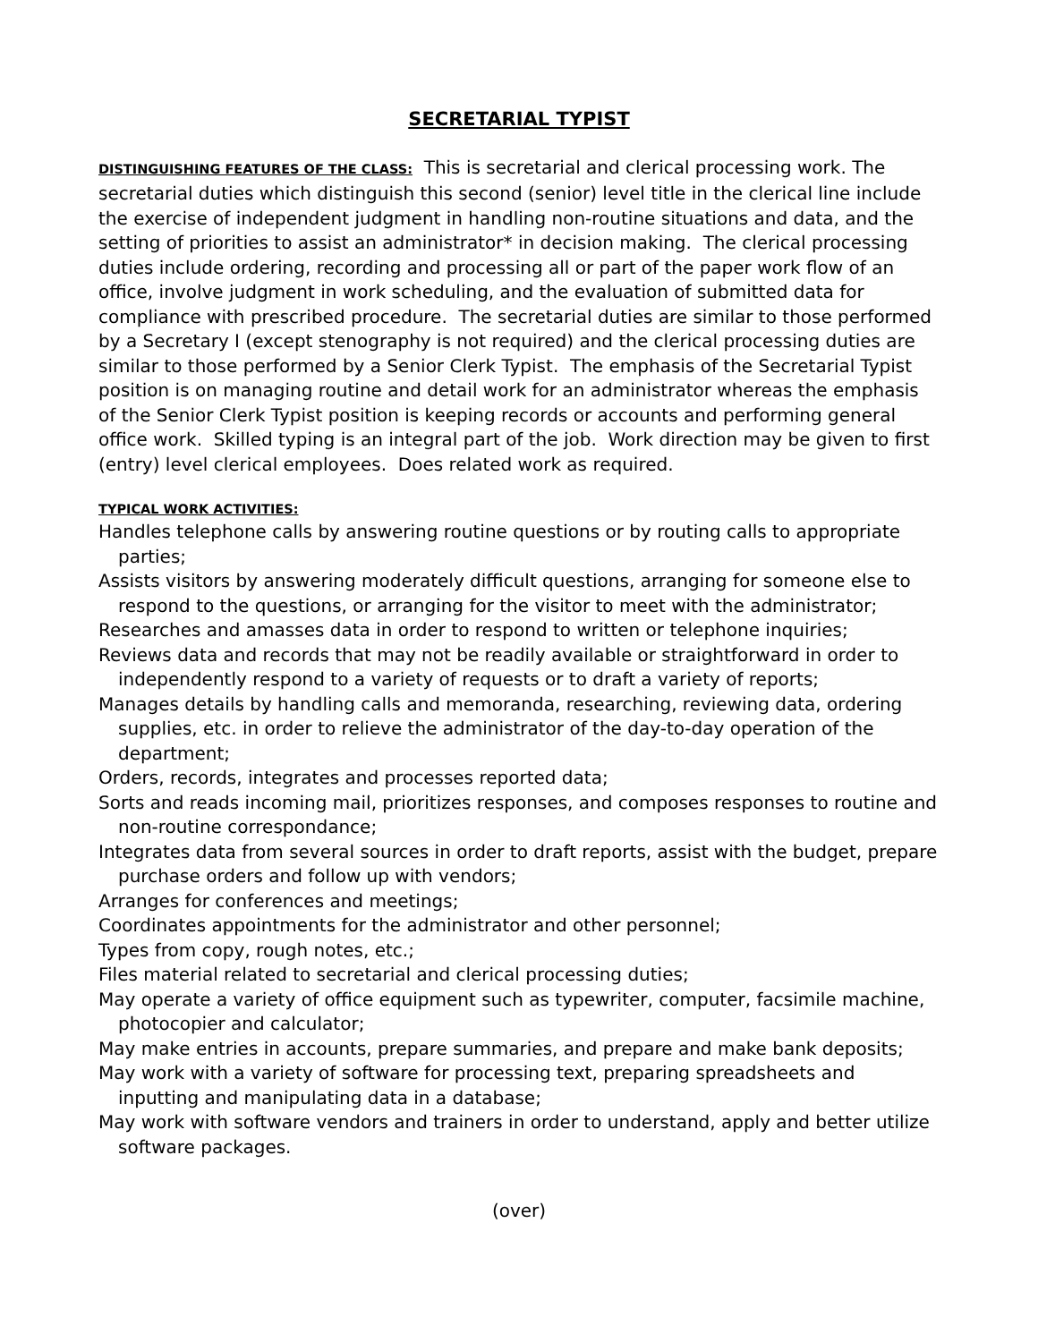SECRETARIAL TYPIST
DISTINGUISHING FEATURES OF THE CLASS: This is secretarial and clerical processing work. The secretarial duties which distinguish this second (senior) level title in the clerical line include the exercise of independent judgment in handling non-routine situations and data, and the setting of priorities to assist an administrator* in decision making. The clerical processing duties include ordering, recording and processing all or part of the paper work flow of an office, involve judgment in work scheduling, and the evaluation of submitted data for compliance with prescribed procedure. The secretarial duties are similar to those performed by a Secretary I (except stenography is not required) and the clerical processing duties are similar to those performed by a Senior Clerk Typist. The emphasis of the Secretarial Typist position is on managing routine and detail work for an administrator whereas the emphasis of the Senior Clerk Typist position is keeping records or accounts and performing general office work. Skilled typing is an integral part of the job. Work direction may be given to first (entry) level clerical employees. Does related work as required.
TYPICAL WORK ACTIVITIES:
Handles telephone calls by answering routine questions or by routing calls to appropriate parties;
Assists visitors by answering moderately difficult questions, arranging for someone else to respond to the questions, or arranging for the visitor to meet with the administrator;
Researches and amasses data in order to respond to written or telephone inquiries;
Reviews data and records that may not be readily available or straightforward in order to independently respond to a variety of requests or to draft a variety of reports;
Manages details by handling calls and memoranda, researching, reviewing data, ordering supplies, etc. in order to relieve the administrator of the day-to-day operation of the department;
Orders, records, integrates and processes reported data;
Sorts and reads incoming mail, prioritizes responses, and composes responses to routine and non-routine correspondance;
Integrates data from several sources in order to draft reports, assist with the budget, prepare purchase orders and follow up with vendors;
Arranges for conferences and meetings;
Coordinates appointments for the administrator and other personnel;
Types from copy, rough notes, etc.;
Files material related to secretarial and clerical processing duties;
May operate a variety of office equipment such as typewriter, computer, facsimile machine, photocopier and calculator;
May make entries in accounts, prepare summaries, and prepare and make bank deposits;
May work with a variety of software for processing text, preparing spreadsheets and inputting and manipulating data in a database;
May work with software vendors and trainers in order to understand, apply and better utilize software packages.
(over)